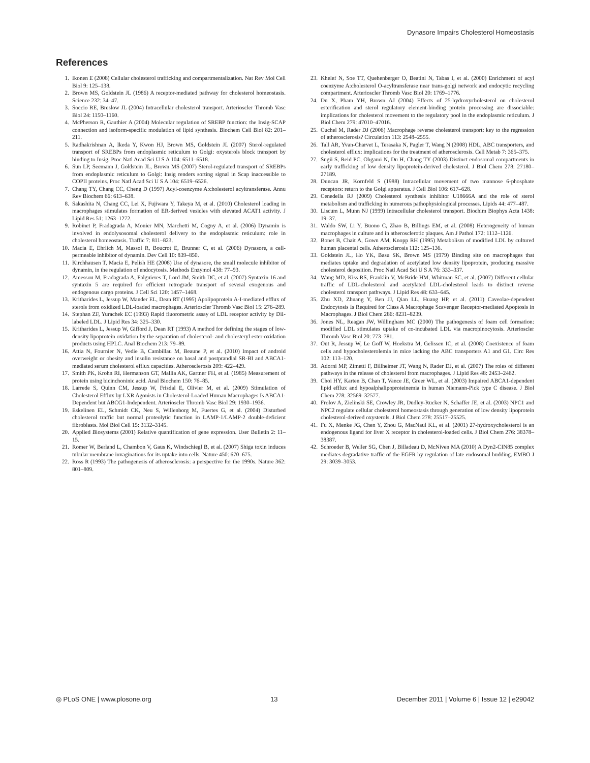Dynasore Impairs Cholesterol Homeostasis
References
1. Ikonen E (2008) Cellular cholesterol trafficking and compartmentalization. Nat Rev Mol Cell Biol 9: 125–138.
2. Brown MS, Goldstein JL (1986) A receptor-mediated pathway for cholesterol homeostasis. Science 232: 34–47.
3. Soccio RE, Breslow JL (2004) Intracellular cholesterol transport. Arterioscler Thromb Vasc Biol 24: 1150–1160.
4. McPherson R, Gauthier A (2004) Molecular regulation of SREBP function: the Insig-SCAP connection and isoform-specific modulation of lipid synthesis. Biochem Cell Biol 82: 201–211.
5. Radhakrishnan A, Ikeda Y, Kwon HJ, Brown MS, Goldstein JL (2007) Sterol-regulated transport of SREBPs from endoplasmic reticulum to Golgi: oxysterols block transport by binding to Insig. Proc Natl Acad Sci U S A 104: 6511–6518.
6. Sun LP, Seemann J, Goldstein JL, Brown MS (2007) Sterol-regulated transport of SREBPs from endoplasmic reticulum to Golgi: Insig renders sorting signal in Scap inaccessible to COPII proteins. Proc Natl Acad Sci U S A 104: 6519–6526.
7. Chang TY, Chang CC, Cheng D (1997) Acyl-coenzyme A:cholesterol acyltransferase. Annu Rev Biochem 66: 613–638.
8. Sakashita N, Chang CC, Lei X, Fujiwara Y, Takeya M, et al. (2010) Cholesterol loading in macrophages stimulates formation of ER-derived vesicles with elevated ACAT1 activity. J Lipid Res 51: 1263–1272.
9. Robinet P, Fradagrada A, Monier MN, Marchetti M, Cogny A, et al. (2006) Dynamin is involved in endolysosomal cholesterol delivery to the endoplasmic reticulum: role in cholesterol homeostasis. Traffic 7: 811–823.
10. Macia E, Ehrlich M, Massol R, Boucrot E, Brunner C, et al. (2006) Dynasore, a cell-permeable inhibitor of dynamin. Dev Cell 10: 839–850.
11. Kirchhausen T, Macia E, Pelish HE (2008) Use of dynasore, the small molecule inhibitor of dynamin, in the regulation of endocytosis. Methods Enzymol 438: 77–93.
12. Amessou M, Fradagrada A, Falguieres T, Lord JM, Smith DC, et al. (2007) Syntaxin 16 and syntaxin 5 are required for efficient retrograde transport of several exogenous and endogenous cargo proteins. J Cell Sci 120: 1457–1468.
13. Kritharides L, Jessup W, Mander EL, Dean RT (1995) Apolipoprotein A-I-mediated efflux of sterols from oxidized LDL-loaded macrophages. Arterioscler Thromb Vasc Biol 15: 276–289.
14. Stephan ZF, Yurachek EC (1993) Rapid fluorometric assay of LDL receptor activity by DiI-labeled LDL. J Lipid Res 34: 325–330.
15. Kritharides L, Jessup W, Gifford J, Dean RT (1993) A method for defining the stages of low-density lipoprotein oxidation by the separation of cholesterol- and cholesteryl ester-oxidation products using HPLC. Anal Biochem 213: 79–89.
16. Attia N, Fournier N, Vedie B, Cambillau M, Beaune P, et al. (2010) Impact of android overweight or obesity and insulin resistance on basal and postprandial SR-BI and ABCA1-mediated serum cholesterol efflux capacities. Atherosclerosis 209: 422–429.
17. Smith PK, Krohn RI, Hermanson GT, Mallia AK, Gartner FH, et al. (1985) Measurement of protein using bicinchoninic acid. Anal Biochem 150: 76–85.
18. Larrede S, Quinn CM, Jessup W, Frisdal E, Olivier M, et al. (2009) Stimulation of Cholesterol Efflux by LXR Agonists in Cholesterol-Loaded Human Macrophages Is ABCA1-Dependent but ABCG1-Independent. Arterioscler Thromb Vasc Biol 29: 1930–1936.
19. Eskelinen EL, Schmidt CK, Neu S, Willenborg M, Fuertes G, et al. (2004) Disturbed cholesterol traffic but normal proteolytic function in LAMP-1/LAMP-2 double-deficient fibroblasts. Mol Biol Cell 15: 3132–3145.
20. Applied Biosystems (2001) Relative quantification of gene expression. User Bulletin 2: 11–15.
21. Romer W, Berland L, Chambon V, Gaus K, Windschiegl B, et al. (2007) Shiga toxin induces tubular membrane invaginations for its uptake into cells. Nature 450: 670–675.
22. Ross R (1993) The pathogenesis of atherosclerosis: a perspective for the 1990s. Nature 362: 801–809.
23. Khelef N, Soe TT, Quehenberger O, Beatini N, Tabas I, et al. (2000) Enrichment of acyl coenzyme A:cholesterol O-acyltransferase near trans-golgi network and endocytic recycling compartment. Arterioscler Thromb Vasc Biol 20: 1769–1776.
24. Du X, Pham YH, Brown AJ (2004) Effects of 25-hydroxycholesterol on cholesterol esterification and sterol regulatory element-binding protein processing are dissociable: implications for cholesterol movement to the regulatory pool in the endoplasmic reticulum. J Biol Chem 279: 47010–47016.
25. Cuchel M, Rader DJ (2006) Macrophage reverse cholesterol transport: key to the regression of atherosclerosis? Circulation 113: 2548–2555.
26. Tall AR, Yvan-Charvet L, Terasaka N, Pagler T, Wang N (2008) HDL, ABC transporters, and cholesterol efflux: implications for the treatment of atherosclerosis. Cell Metab 7: 365–375.
27. Sugii S, Reid PC, Ohgami N, Du H, Chang TY (2003) Distinct endosomal compartments in early trafficking of low density lipoprotein-derived cholesterol. J Biol Chem 278: 27180–27189.
28. Duncan JR, Kornfeld S (1988) Intracellular movement of two mannose 6-phosphate receptors: return to the Golgi apparatus. J Cell Biol 106: 617–628.
29. Cenedella RJ (2009) Cholesterol synthesis inhibitor U18666A and the role of sterol metabolism and trafficking in numerous pathophysiological processes. Lipids 44: 477–487.
30. Liscum L, Munn NJ (1999) Intracellular cholesterol transport. Biochim Biophys Acta 1438: 19–37.
31. Waldo SW, Li Y, Buono C, Zhao B, Billings EM, et al. (2008) Heterogeneity of human macrophages in culture and in atherosclerotic plaques. Am J Pathol 172: 1112–1126.
32. Bonet B, Chait A, Gown AM, Knopp RH (1995) Metabolism of modified LDL by cultured human placental cells. Atherosclerosis 112: 125–136.
33. Goldstein JL, Ho YK, Basu SK, Brown MS (1979) Binding site on macrophages that mediates uptake and degradation of acetylated low density lipoprotein, producing massive cholesterol deposition. Proc Natl Acad Sci U S A 76: 333–337.
34. Wang MD, Kiss RS, Franklin V, McBride HM, Whitman SC, et al. (2007) Different cellular traffic of LDL-cholesterol and acetylated LDL-cholesterol leads to distinct reverse cholesterol transport pathways. J Lipid Res 48: 633–645.
35. Zhu XD, Zhuang Y, Ben JJ, Qian LL, Huang HP, et al. (2011) Caveolae-dependent Endocytosis Is Required for Class A Macrophage Scavenger Receptor-mediated Apoptosis in Macrophages. J Biol Chem 286: 8231–8239.
36. Jones NL, Reagan JW, Willingham MC (2000) The pathogenesis of foam cell formation: modified LDL stimulates uptake of co-incubated LDL via macropinocytosis. Arterioscler Thromb Vasc Biol 20: 773–781.
37. Out R, Jessup W, Le Goff W, Hoekstra M, Gelissen IC, et al. (2008) Coexistence of foam cells and hypocholesterolemia in mice lacking the ABC transporters A1 and G1. Circ Res 102: 113–120.
38. Adorni MP, Zimetti F, Billheimer JT, Wang N, Rader DJ, et al. (2007) The roles of different pathways in the release of cholesterol from macrophages. J Lipid Res 48: 2453–2462.
39. Choi HY, Karten B, Chan T, Vance JE, Greer WL, et al. (2003) Impaired ABCA1-dependent lipid efflux and hypoalphalipoproteinemia in human Niemann-Pick type C disease. J Biol Chem 278: 32569–32577.
40. Frolov A, Zielinski SE, Crowley JR, Dudley-Rucker N, Schaffer JE, et al. (2003) NPC1 and NPC2 regulate cellular cholesterol homeostasis through generation of low density lipoprotein cholesterol-derived oxysterols. J Biol Chem 278: 25517–25525.
41. Fu X, Menke JG, Chen Y, Zhou G, MacNaul KL, et al. (2001) 27-hydroxycholesterol is an endogenous ligand for liver X receptor in cholesterol-loaded cells. J Biol Chem 276: 38378–38387.
42. Schroeder B, Weller SG, Chen J, Billadeau D, McNiven MA (2010) A Dyn2-CIN85 complex mediates degradative traffic of the EGFR by regulation of late endosomal budding. EMBO J 29: 3039–3053.
◎ PLoS ONE | www.plosone.org 13 December 2011 | Volume 6 | Issue 12 | e29042